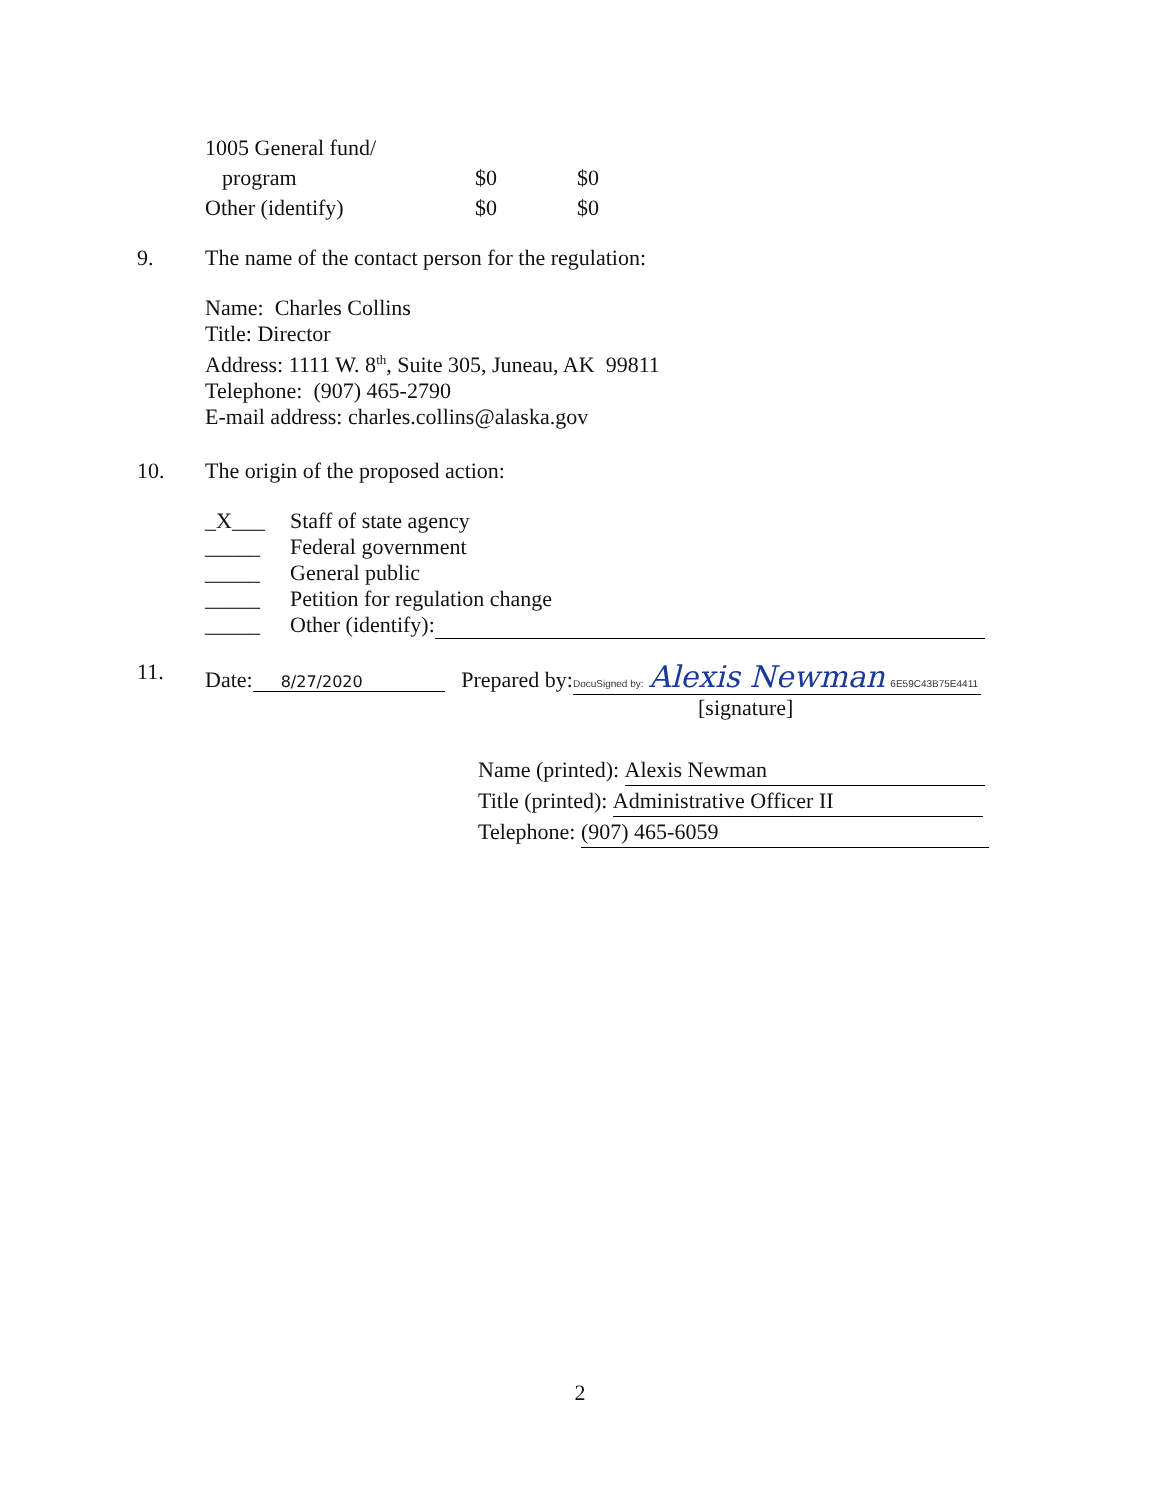| 1005 General fund/ | | |
| program | $0 | $0 |
| Other (identify) | $0 | $0 |
9. The name of the contact person for the regulation:
Name: Charles Collins
Title: Director
Address: 1111 W. 8<sup>th</sup>, Suite 305, Juneau, AK 99811
Telephone: (907) 465-2790
E-mail address: charles.collins@alaska.gov
10. The origin of the proposed action:
| _X___ | Staff of state agency |
| _____ | Federal government |
| _____ | General public |
| _____ | Petition for regulation change |
| _____ | Other (identify): |
11. Date: 8/27/2020 Prepared by: DocuSigned by: Alexis Newman 6E59C43B75E4411
[signature]
Name (printed): Alexis Newman
Title (printed): Administrative Officer II
Telephone: (907) 465-6059
2